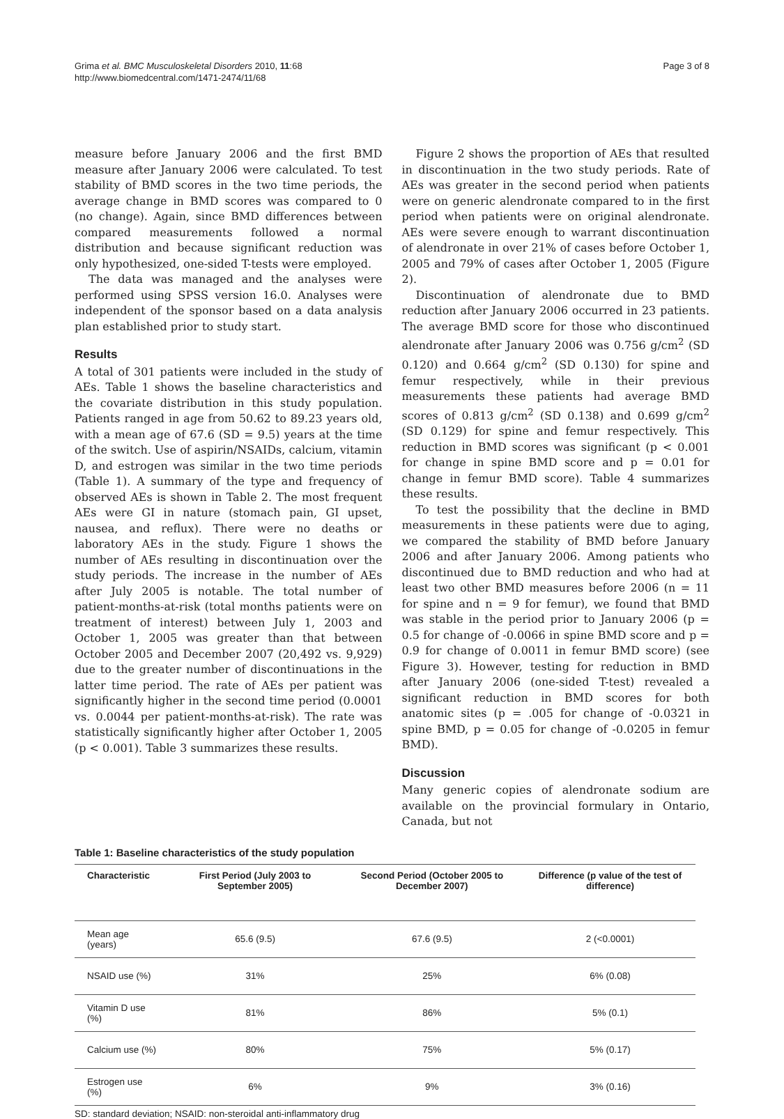Grima et al. BMC Musculoskeletal Disorders 2010, 11:68
http://www.biomedcentral.com/1471-2474/11/68
Page 3 of 8
measure before January 2006 and the first BMD measure after January 2006 were calculated. To test stability of BMD scores in the two time periods, the average change in BMD scores was compared to 0 (no change). Again, since BMD differences between compared measurements followed a normal distribution and because significant reduction was only hypothesized, one-sided T-tests were employed.
The data was managed and the analyses were performed using SPSS version 16.0. Analyses were independent of the sponsor based on a data analysis plan established prior to study start.
Results
A total of 301 patients were included in the study of AEs. Table 1 shows the baseline characteristics and the covariate distribution in this study population. Patients ranged in age from 50.62 to 89.23 years old, with a mean age of 67.6 (SD = 9.5) years at the time of the switch. Use of aspirin/NSAIDs, calcium, vitamin D, and estrogen was similar in the two time periods (Table 1). A summary of the type and frequency of observed AEs is shown in Table 2. The most frequent AEs were GI in nature (stomach pain, GI upset, nausea, and reflux). There were no deaths or laboratory AEs in the study. Figure 1 shows the number of AEs resulting in discontinuation over the study periods. The increase in the number of AEs after July 2005 is notable. The total number of patient-months-at-risk (total months patients were on treatment of interest) between July 1, 2003 and October 1, 2005 was greater than that between October 2005 and December 2007 (20,492 vs. 9,929) due to the greater number of discontinuations in the latter time period. The rate of AEs per patient was significantly higher in the second time period (0.0001 vs. 0.0044 per patient-months-at-risk). The rate was statistically significantly higher after October 1, 2005 (p < 0.001). Table 3 summarizes these results.
Figure 2 shows the proportion of AEs that resulted in discontinuation in the two study periods. Rate of AEs was greater in the second period when patients were on generic alendronate compared to in the first period when patients were on original alendronate. AEs were severe enough to warrant discontinuation of alendronate in over 21% of cases before October 1, 2005 and 79% of cases after October 1, 2005 (Figure 2).
Discontinuation of alendronate due to BMD reduction after January 2006 occurred in 23 patients. The average BMD score for those who discontinued alendronate after January 2006 was 0.756 g/cm<sup>2</sup> (SD 0.120) and 0.664 g/cm<sup>2</sup> (SD 0.130) for spine and femur respectively, while in their previous measurements these patients had average BMD scores of 0.813 g/cm<sup>2</sup> (SD 0.138) and 0.699 g/cm<sup>2</sup> (SD 0.129) for spine and femur respectively. This reduction in BMD scores was significant (p < 0.001 for change in spine BMD score and p = 0.01 for change in femur BMD score). Table 4 summarizes these results.
To test the possibility that the decline in BMD measurements in these patients were due to aging, we compared the stability of BMD before January 2006 and after January 2006. Among patients who discontinued due to BMD reduction and who had at least two other BMD measures before 2006 (n = 11 for spine and n = 9 for femur), we found that BMD was stable in the period prior to January 2006 (p = 0.5 for change of -0.0066 in spine BMD score and p = 0.9 for change of 0.0011 in femur BMD score) (see Figure 3). However, testing for reduction in BMD after January 2006 (one-sided T-test) revealed a significant reduction in BMD scores for both anatomic sites (p = .005 for change of -0.0321 in spine BMD, p = 0.05 for change of -0.0205 in femur BMD).
Discussion
Many generic copies of alendronate sodium are available on the provincial formulary in Ontario, Canada, but not
Table 1: Baseline characteristics of the study population
| Characteristic | First Period (July 2003 to September 2005) | Second Period (October 2005 to December 2007) | Difference (p value of the test of difference) |
| --- | --- | --- | --- |
| Mean age (years) | 65.6 (9.5) | 67.6 (9.5) | 2 (<0.0001) |
| NSAID use (%) | 31% | 25% | 6% (0.08) |
| Vitamin D use (%) | 81% | 86% | 5% (0.1) |
| Calcium use (%) | 80% | 75% | 5% (0.17) |
| Estrogen use (%) | 6% | 9% | 3% (0.16) |
SD: standard deviation; NSAID: non-steroidal anti-inflammatory drug